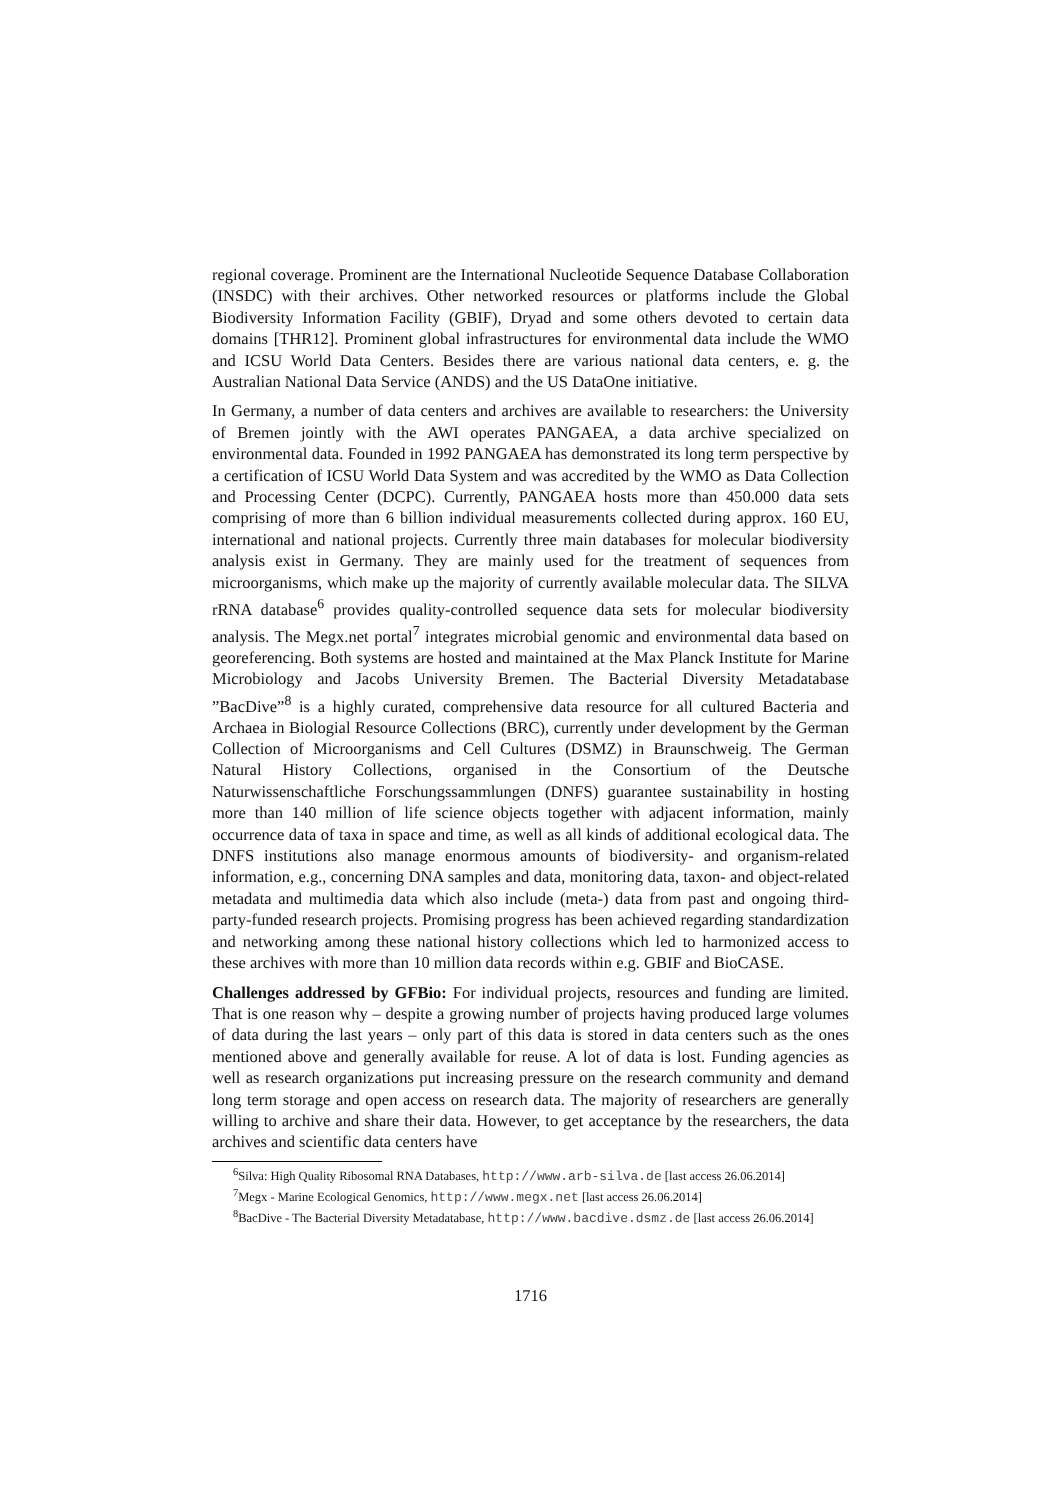regional coverage. Prominent are the International Nucleotide Sequence Database Collaboration (INSDC) with their archives. Other networked resources or platforms include the Global Biodiversity Information Facility (GBIF), Dryad and some others devoted to certain data domains [THR12]. Prominent global infrastructures for environmental data include the WMO and ICSU World Data Centers. Besides there are various national data centers, e. g. the Australian National Data Service (ANDS) and the US DataOne initiative.
In Germany, a number of data centers and archives are available to researchers: the University of Bremen jointly with the AWI operates PANGAEA, a data archive specialized on environmental data. Founded in 1992 PANGAEA has demonstrated its long term perspective by a certification of ICSU World Data System and was accredited by the WMO as Data Collection and Processing Center (DCPC). Currently, PANGAEA hosts more than 450.000 data sets comprising of more than 6 billion individual measurements collected during approx. 160 EU, international and national projects. Currently three main databases for molecular biodiversity analysis exist in Germany. They are mainly used for the treatment of sequences from microorganisms, which make up the majority of currently available molecular data. The SILVA rRNA database<sup>6</sup> provides quality-controlled sequence data sets for molecular biodiversity analysis. The Megx.net portal<sup>7</sup> integrates microbial genomic and environmental data based on georeferencing. Both systems are hosted and maintained at the Max Planck Institute for Marine Microbiology and Jacobs University Bremen. The Bacterial Diversity Metadatabase ”BacDive”<sup>8</sup> is a highly curated, comprehensive data resource for all cultured Bacteria and Archaea in Biologial Resource Collections (BRC), currently under development by the German Collection of Microorganisms and Cell Cultures (DSMZ) in Braunschweig. The German Natural History Collections, organised in the Consortium of the Deutsche Naturwissenschaftliche Forschungssammlungen (DNFS) guarantee sustainability in hosting more than 140 million of life science objects together with adjacent information, mainly occurrence data of taxa in space and time, as well as all kinds of additional ecological data. The DNFS institutions also manage enormous amounts of biodiversity- and organism-related information, e.g., concerning DNA samples and data, monitoring data, taxon- and object-related metadata and multimedia data which also include (meta-) data from past and ongoing third-party-funded research projects. Promising progress has been achieved regarding standardization and networking among these national history collections which led to harmonized access to these archives with more than 10 million data records within e.g. GBIF and BioCASE.
Challenges addressed by GFBio: For individual projects, resources and funding are limited. That is one reason why – despite a growing number of projects having produced large volumes of data during the last years – only part of this data is stored in data centers such as the ones mentioned above and generally available for reuse. A lot of data is lost. Funding agencies as well as research organizations put increasing pressure on the research community and demand long term storage and open access on research data. The majority of researchers are generally willing to archive and share their data. However, to get acceptance by the researchers, the data archives and scientific data centers have
<sup>6</sup> Silva: High Quality Ribosomal RNA Databases, http://www.arb-silva.de [last access 26.06.2014]
<sup>7</sup> Megx - Marine Ecological Genomics, http://www.megx.net [last access 26.06.2014]
<sup>8</sup> BacDive - The Bacterial Diversity Metadatabase, http://www.bacdive.dsmz.de [last access 26.06.2014]
1716